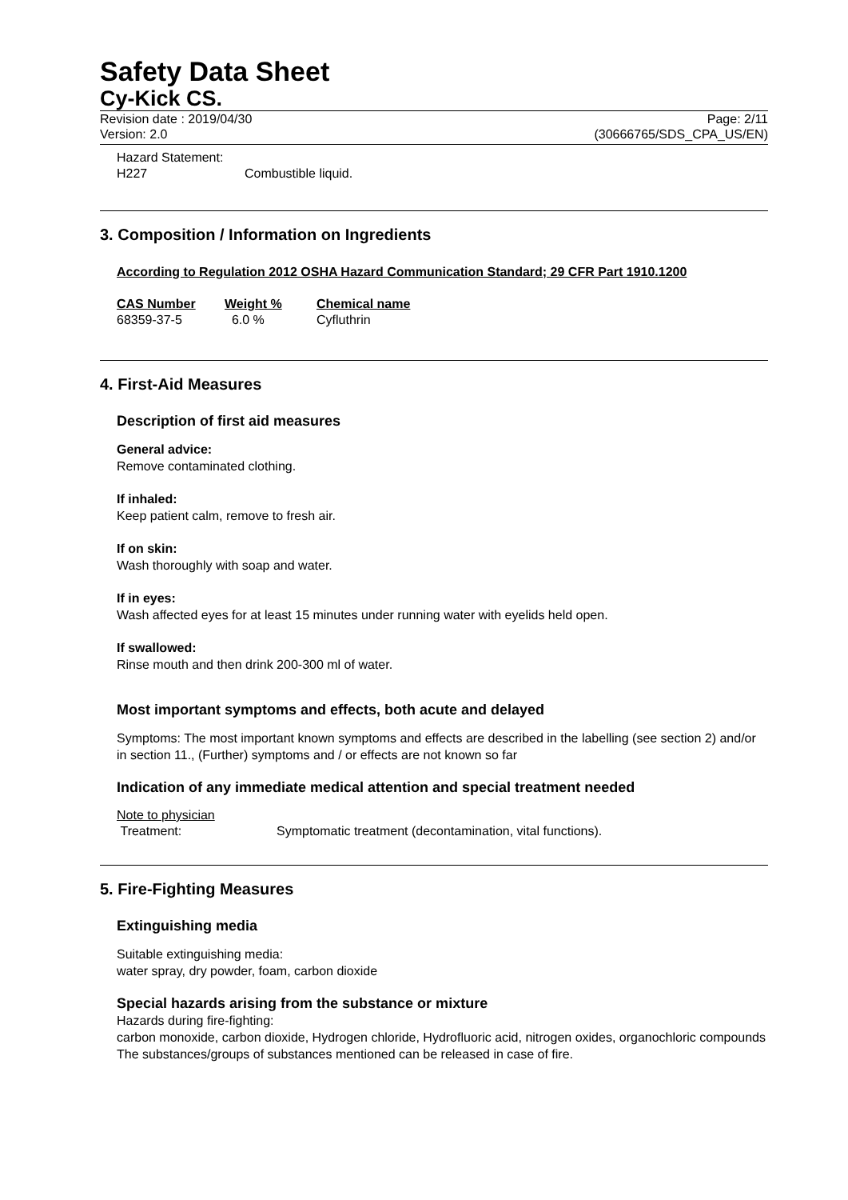Safety Data Sheet
Cy-Kick CS.
Revision date : 2019/04/30
Version: 2.0
Page: 2/11
(30666765/SDS_CPA_US/EN)
| Hazard Statement: | |
| H227 | Combustible liquid. |
3. Composition / Information on Ingredients
According to Regulation 2012 OSHA Hazard Communication Standard; 29 CFR Part 1910.1200
| CAS Number | Weight % | Chemical name |
| --- | --- | --- |
| 68359-37-5 | 6.0 % | Cyfluthrin |
4. First-Aid Measures
Description of first aid measures
General advice:
Remove contaminated clothing.
If inhaled:
Keep patient calm, remove to fresh air.
If on skin:
Wash thoroughly with soap and water.
If in eyes:
Wash affected eyes for at least 15 minutes under running water with eyelids held open.
If swallowed:
Rinse mouth and then drink 200-300 ml of water.
Most important symptoms and effects, both acute and delayed
Symptoms: The most important known symptoms and effects are described in the labelling (see section 2) and/or in section 11., (Further) symptoms and / or effects are not known so far
Indication of any immediate medical attention and special treatment needed
| Note to physician | |
| Treatment: | Symptomatic treatment (decontamination, vital functions). |
5. Fire-Fighting Measures
Extinguishing media
Suitable extinguishing media:
water spray, dry powder, foam, carbon dioxide
Special hazards arising from the substance or mixture
Hazards during fire-fighting:
carbon monoxide, carbon dioxide, Hydrogen chloride, Hydrofluoric acid, nitrogen oxides, organochloric compounds
The substances/groups of substances mentioned can be released in case of fire.